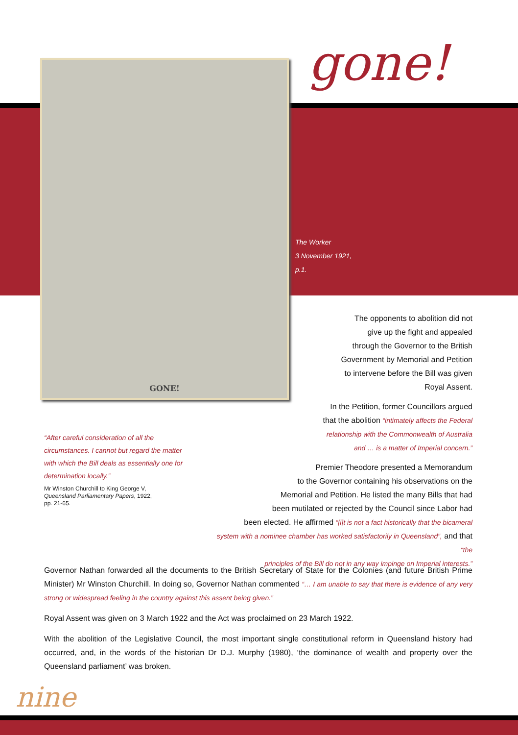GONE! gone!
The Worker
3 November 1921,
p.1.
The opponents to abolition did not
give up the fight and appealed
through the Governor to the British
Government by Memorial and Petition
to intervene before the Bill was given
Royal Assent.
In the Petition, former Councillors argued
that the abolition “intimately affects the Federal
relationship with the Commonwealth of Australia
and … is a matter of Imperial concern.”
Premier Theodore presented a Memorandum
to the Governor containing his observations on the
Memorial and Petition. He listed the many Bills that had
been mutilated or rejected by the Council since Labor had
been elected. He affirmed “[i]t is not a fact historically that the bicameral
system with a nominee chamber has worked satisfactorily in Queensland”, and that “the
principles of the Bill do not in any way impinge on Imperial interests.”
“After careful consideration of all the circumstances. I cannot but regard the matter with which the Bill deals as essentially one for determination locally.”
Mr Winston Churchill to King George V,
Queensland Parliamentary Papers, 1922,
pp. 21-65.
Governor Nathan forwarded all the documents to the British Secretary of State for the Colonies (and future British Prime Minister) Mr Winston Churchill. In doing so, Governor Nathan commented “… I am unable to say that there is evidence of any very strong or widespread feeling in the country against this assent being given.”
Royal Assent was given on 3 March 1922 and the Act was proclaimed on 23 March 1922.
With the abolition of the Legislative Council, the most important single constitutional reform in Queensland history had occurred, and, in the words of the historian Dr D.J. Murphy (1980), ‘the dominance of wealth and property over the Queensland parliament’ was broken.
nine